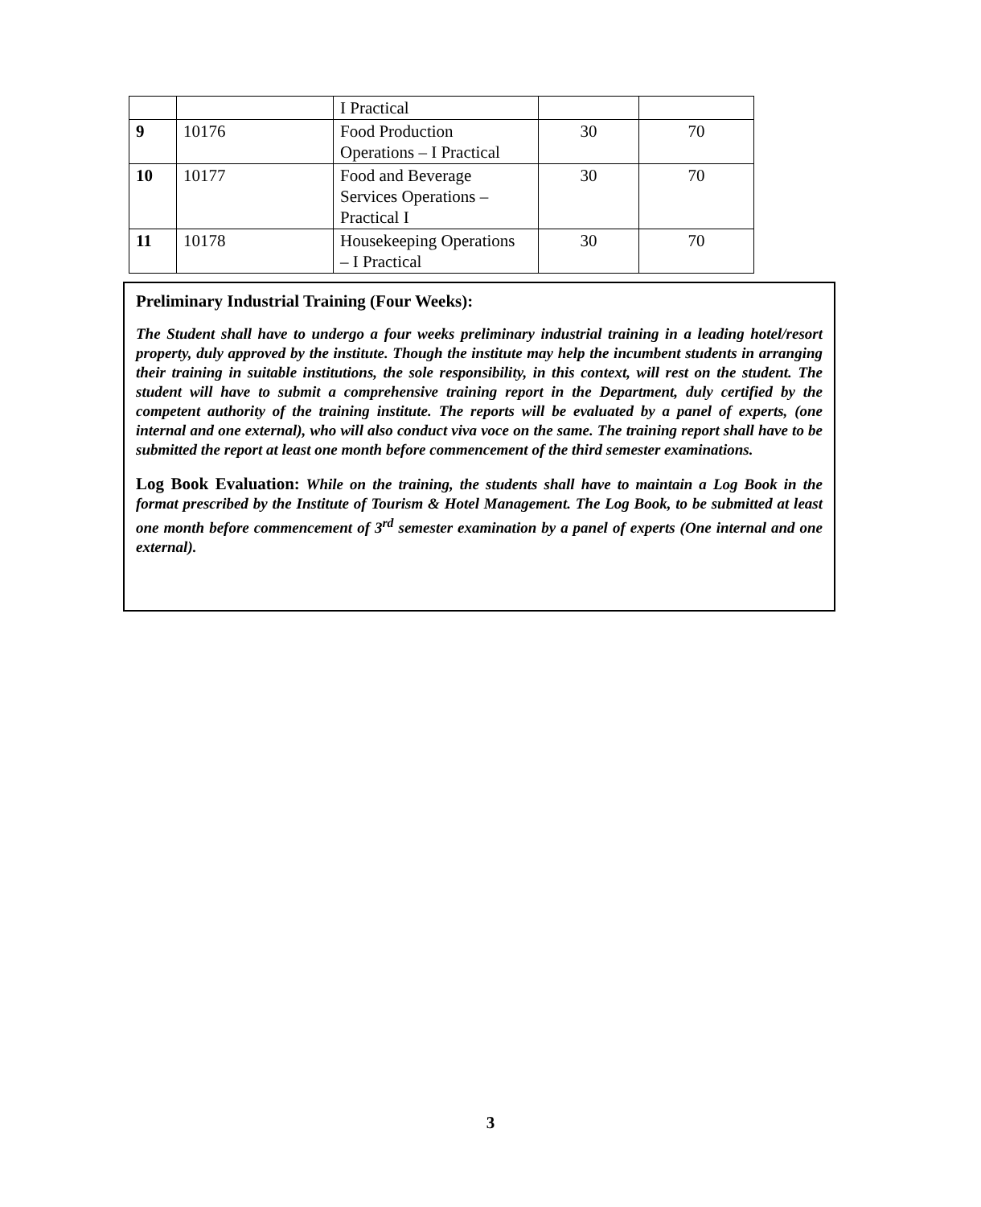| | | I Practical | | |
| 9 | 10176 | Food Production Operations – I Practical | 30 | 70 |
| 10 | 10177 | Food and Beverage Services Operations – Practical I | 30 | 70 |
| 11 | 10178 | Housekeeping Operations – I Practical | 30 | 70 |
Preliminary Industrial Training (Four Weeks):
The Student shall have to undergo a four weeks preliminary industrial training in a leading hotel/resort property, duly approved by the institute. Though the institute may help the incumbent students in arranging their training in suitable institutions, the sole responsibility, in this context, will rest on the student. The student will have to submit a comprehensive training report in the Department, duly certified by the competent authority of the training institute. The reports will be evaluated by a panel of experts, (one internal and one external), who will also conduct viva voce on the same. The training report shall have to be submitted the report at least one month before commencement of the third semester examinations.
Log Book Evaluation: While on the training, the students shall have to maintain a Log Book in the format prescribed by the Institute of Tourism & Hotel Management. The Log Book, to be submitted at least one month before commencement of 3<sup>rd</sup> semester examination by a panel of experts (One internal and one external).
3